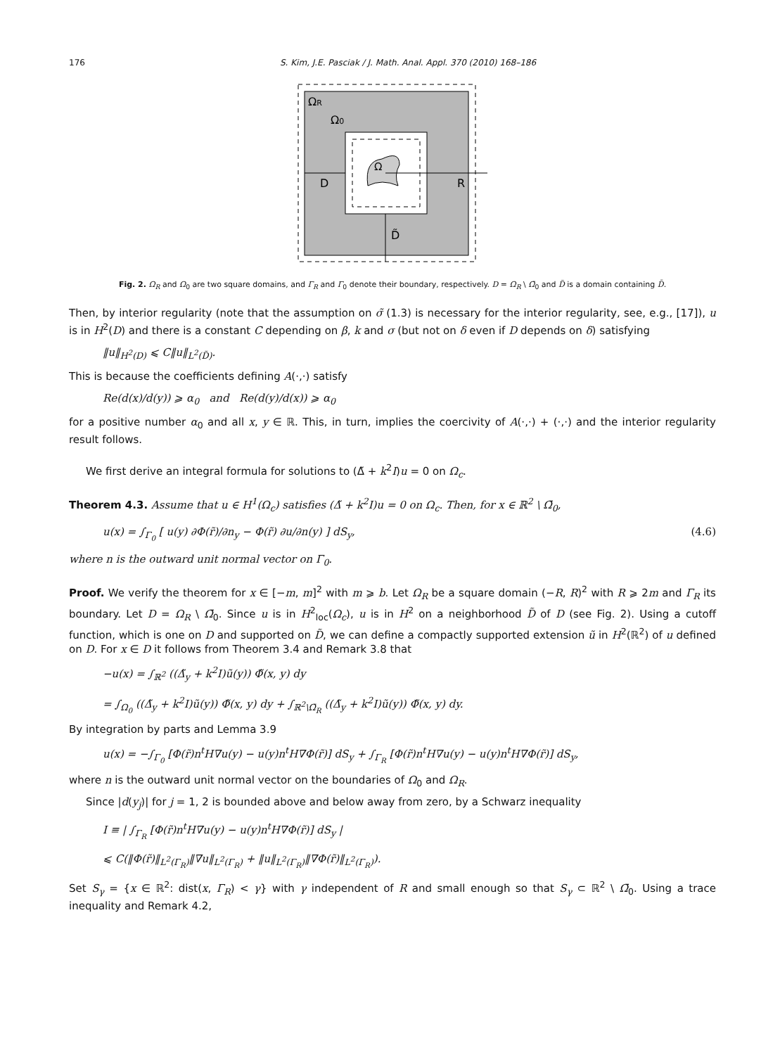176 S. Kim, J.E. Pasciak / J. Math. Anal. Appl. 370 (2010) 168–186
ΩR
Ω0
Ω
D
R
D̃
Fig. 2. Ω<sub>R</sub> and Ω<sub>0</sub> are two square domains, and Γ<sub>R</sub> and Γ<sub>0</sub> denote their boundary, respectively. D = Ω<sub>R</sub> \ Ω̄<sub>0</sub> and D̃ is a domain containing D̄.
Then, by interior regularity (note that the assumption on σ̃ (1.3) is necessary for the interior regularity, see, e.g., [17]), u is in H<sup>2</sup>(D) and there is a constant C depending on β, k and σ (but not on δ even if D depends on δ) satisfying
‖u‖<sub>H<sup>2</sup>(D)</sub> ⩽ C‖u‖<sub>L<sup>2</sup>(D̃)</sub>.
This is because the coefficients defining A(·,·) satisfy
Re(d(x)/d(y)) ⩾ α<sub>0</sub> and Re(d(y)/d(x)) ⩾ α<sub>0</sub>
for a positive number α<sub>0</sub> and all x, y ∈ ℝ. This, in turn, implies the coercivity of A(·,·) + (·,·) and the interior regularity result follows.
We first derive an integral formula for solutions to (Δ̃ + k<sup>2</sup>I)u = 0 on Ω<sub>c</sub>.
Theorem 4.3. Assume that u ∈ H<sup>1</sup>(Ω<sub>c</sub>) satisfies (Δ̃ + k<sup>2</sup>I)u = 0 on Ω<sub>c</sub>. Then, for x ∈ ℝ<sup>2</sup> \ Ω̄<sub>0</sub>,
u(x) = ∫<sub>Γ<sub>0</sub></sub> [ u(y) ∂Φ(r̃)/∂n<sub>y</sub> − Φ(r̃) ∂u/∂n(y) ] dS<sub>y</sub>, (4.6)
where n is the outward unit normal vector on Γ<sub>0</sub>.
Proof. We verify the theorem for x ∈ [−m, m]<sup>2</sup> with m ⩾ b. Let Ω<sub>R</sub> be a square domain (−R, R)<sup>2</sup> with R ⩾ 2m and Γ<sub>R</sub> its boundary. Let D = Ω<sub>R</sub> \ Ω̄<sub>0</sub>. Since u is in H<sup>2</sup><sub>loc</sub>(Ω<sub>c</sub>), u is in H<sup>2</sup> on a neighborhood D̃ of D (see Fig. 2). Using a cutoff function, which is one on D and supported on D̃, we can define a compactly supported extension ũ in H<sup>2</sup>(ℝ<sup>2</sup>) of u defined on D. For x ∈ D it follows from Theorem 3.4 and Remark 3.8 that
−u(x) = ∫<sub>ℝ<sup>2</sup></sub> ((Δ̃<sub>y</sub> + k<sup>2</sup>I)ũ(y)) Φ̃(x, y) dy
= ∫<sub>Ω<sub>0</sub></sub> ((Δ̃<sub>y</sub> + k<sup>2</sup>I)ũ(y)) Φ̃(x, y) dy + ∫<sub>ℝ<sup>2</sup>\Ω̄<sub>R</sub></sub> ((Δ̃<sub>y</sub> + k<sup>2</sup>I)ũ(y)) Φ̃(x, y) dy.
By integration by parts and Lemma 3.9
u(x) = −∫<sub>Γ<sub>0</sub></sub> [Φ(r̃)n<sup>t</sup>H∇u(y) − u(y)n<sup>t</sup>H∇Φ(r̃)] dS<sub>y</sub> + ∫<sub>Γ<sub>R</sub></sub> [Φ(r̃)n<sup>t</sup>H∇u(y) − u(y)n<sup>t</sup>H∇Φ(r̃)] dS<sub>y</sub>,
where n is the outward unit normal vector on the boundaries of Ω<sub>0</sub> and Ω<sub>R</sub>.
Since |d(y<sub>j</sub>)| for j = 1, 2 is bounded above and below away from zero, by a Schwarz inequality
I ≡ | ∫<sub>Γ<sub>R</sub></sub> [Φ(r̃)n<sup>t</sup>H∇u(y) − u(y)n<sup>t</sup>H∇Φ(r̃)] dS<sub>y</sub> |
⩽ C(‖Φ(r̃)‖<sub>L<sup>2</sup>(Γ<sub>R</sub>)</sub>‖∇u‖<sub>L<sup>2</sup>(Γ<sub>R</sub>)</sub> + ‖u‖<sub>L<sup>2</sup>(Γ<sub>R</sub>)</sub>‖∇Φ(r̃)‖<sub>L<sup>2</sup>(Γ<sub>R</sub>)</sub>).
Set S<sub>γ</sub> = {x ∈ ℝ<sup>2</sup>: dist(x, Γ<sub>R</sub>) < γ} with γ independent of R and small enough so that S<sub>γ</sub> ⊂ ℝ<sup>2</sup> \ Ω̄<sub>0</sub>. Using a trace inequality and Remark 4.2,